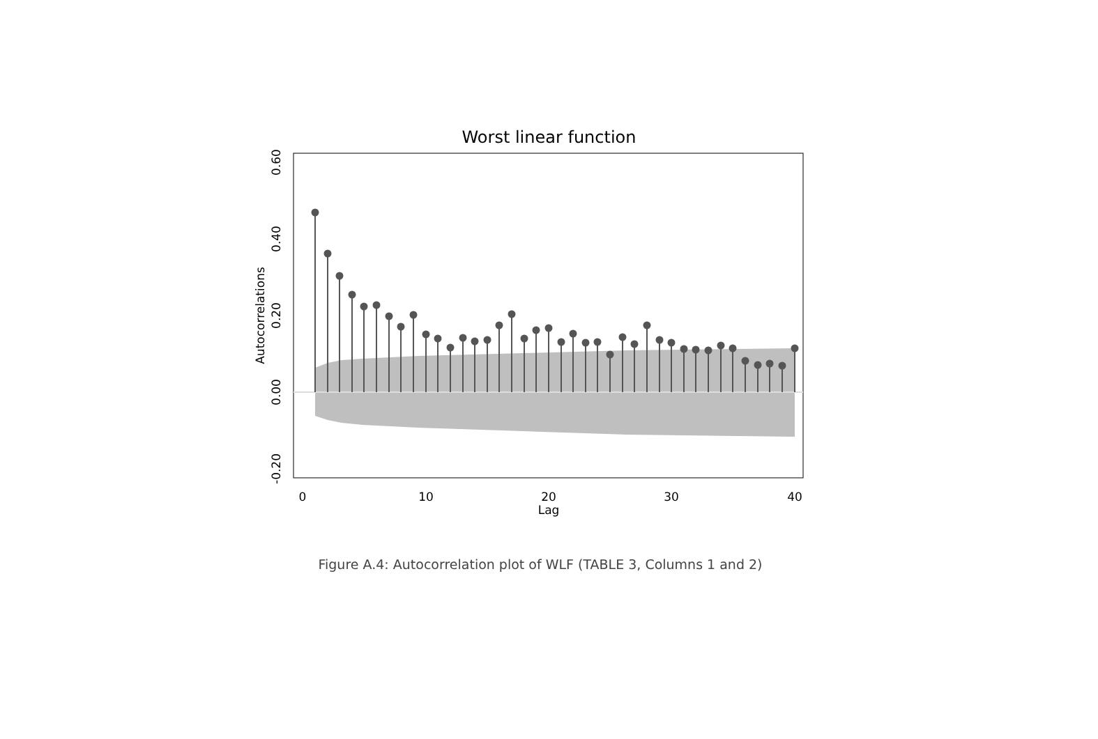Worst linear function
0
10
20
30
40
Lag
0.60
0.40
0.20
0.00
-0.20
Autocorrelations
Figure A.4: Autocorrelation plot of WLF (TABLE 3, Columns 1 and 2)